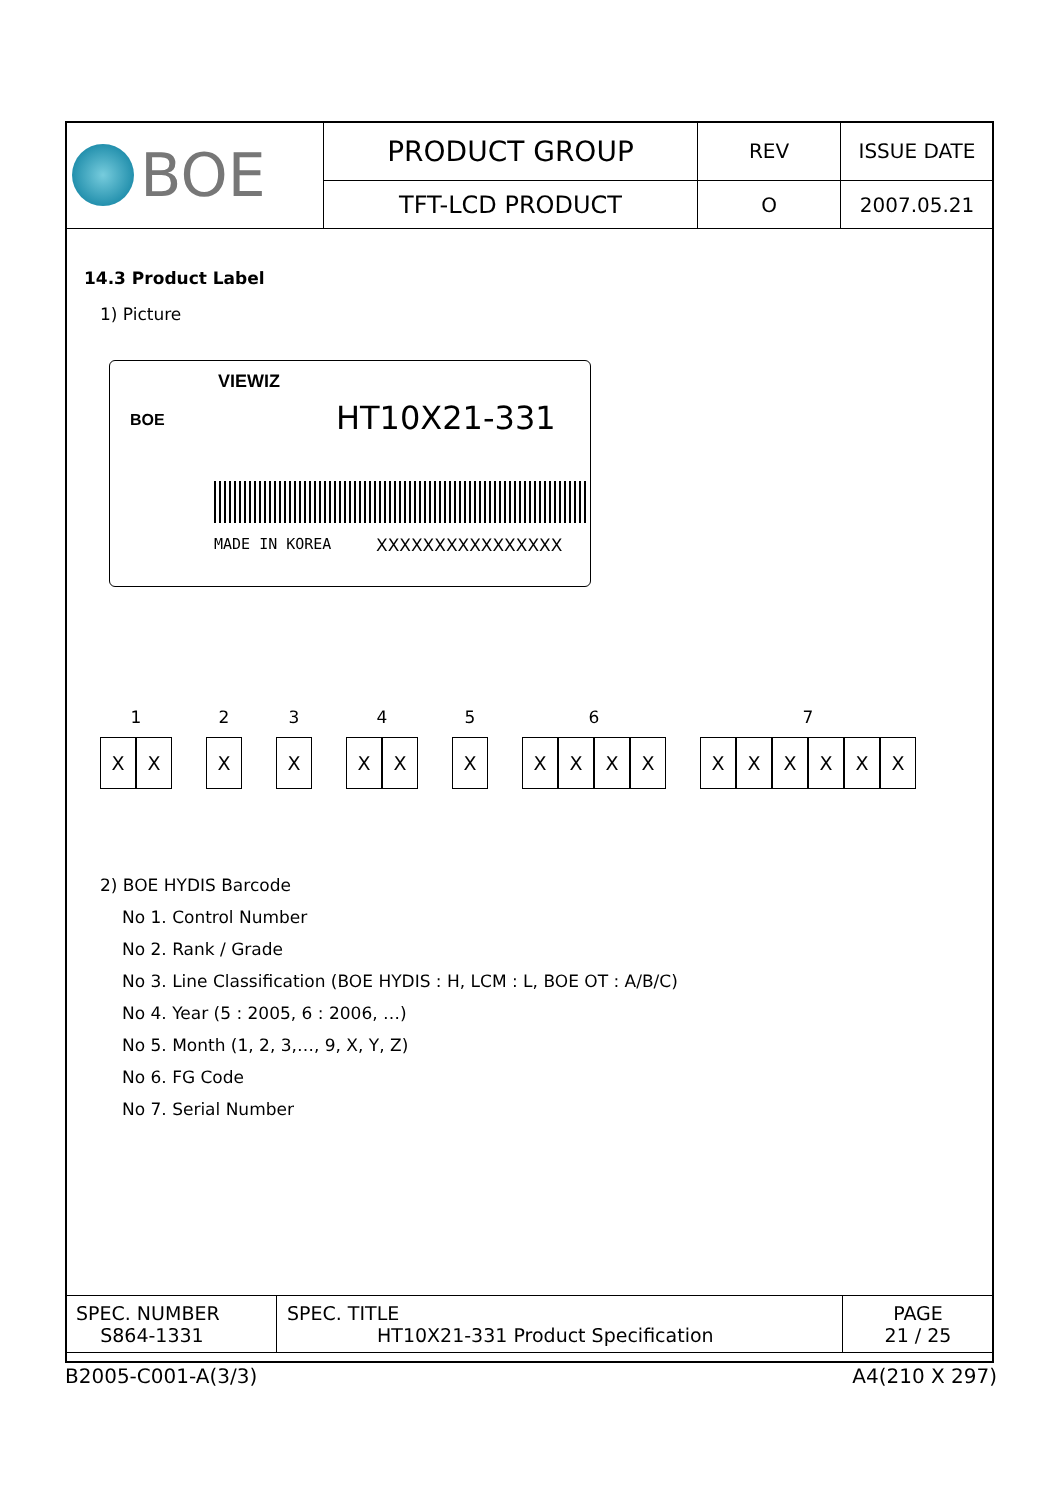| BOE | PRODUCT GROUP | REV | ISSUE DATE |
| | TFT-LCD PRODUCT | O | 2007.05.21 |
14.3 Product Label
1) Picture
BOE
VIEWIZ
HT10X21-331
MADE IN KOREA XXXXXXXXXXXXXXXX
1
XX
2
X
3
X
4
XX
5
X
6
XXXX
7
XXXXXX
2) BOE HYDIS Barcode
No 1. Control Number
No 2. Rank / Grade
No 3. Line Classification (BOE HYDIS : H, LCM : L, BOE OT : A/B/C)
No 4. Year (5 : 2005, 6 : 2006, …)
No 5. Month (1, 2, 3,…, 9, X, Y, Z)
No 6. FG Code
No 7. Serial Number
| SPEC. NUMBER S864-1331 | SPEC. TITLE HT10X21-331 Product Specification | PAGE 21 / 25 |
B2005-C001-A(3/3) A4(210 X 297)